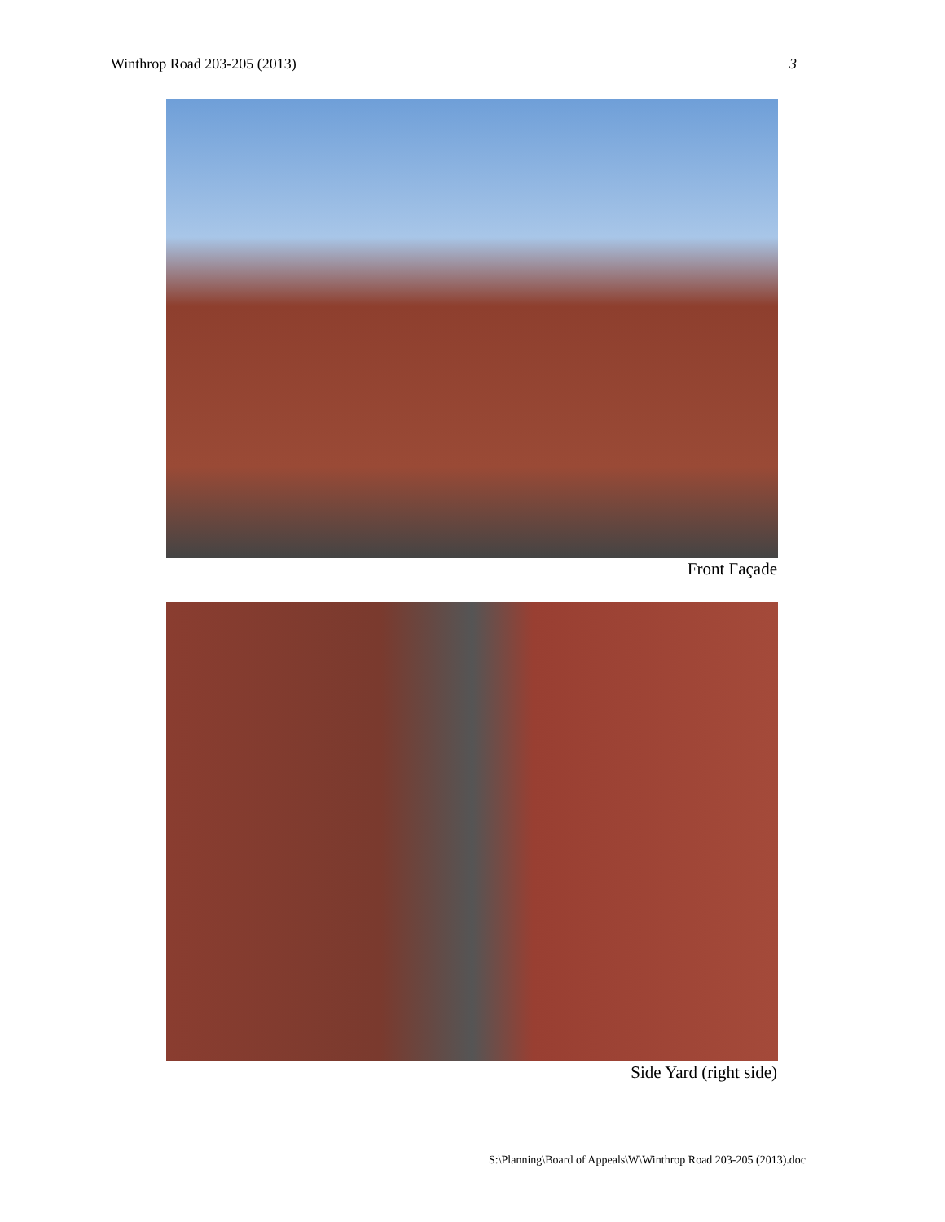Winthrop Road 203-205 (2013) 3
Front Façade
Side Yard (right side)
S:\Planning\Board of Appeals\W\Winthrop Road 203-205 (2013).doc